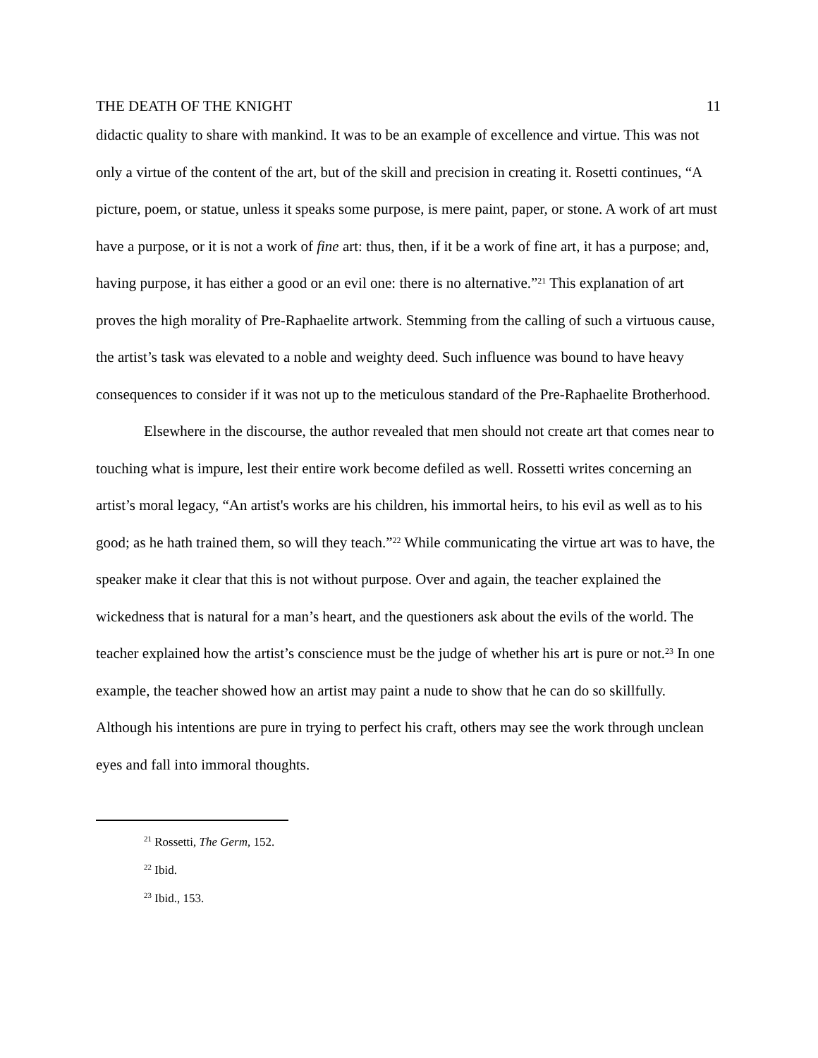THE DEATH OF THE KNIGHT 11
didactic quality to share with mankind. It was to be an example of excellence and virtue. This was not only a virtue of the content of the art, but of the skill and precision in creating it. Rosetti continues, “A picture, poem, or statue, unless it speaks some purpose, is mere paint, paper, or stone. A work of art must have a purpose, or it is not a work of fine art: thus, then, if it be a work of fine art, it has a purpose; and, having purpose, it has either a good or an evil one: there is no alternative.”<sup>21</sup> This explanation of art proves the high morality of Pre-Raphaelite artwork. Stemming from the calling of such a virtuous cause, the artist’s task was elevated to a noble and weighty deed. Such influence was bound to have heavy consequences to consider if it was not up to the meticulous standard of the Pre-Raphaelite Brotherhood.
Elsewhere in the discourse, the author revealed that men should not create art that comes near to touching what is impure, lest their entire work become defiled as well. Rossetti writes concerning an artist’s moral legacy, “An artist's works are his children, his immortal heirs, to his evil as well as to his good; as he hath trained them, so will they teach.”<sup>22</sup> While communicating the virtue art was to have, the speaker make it clear that this is not without purpose. Over and again, the teacher explained the wickedness that is natural for a man’s heart, and the questioners ask about the evils of the world. The teacher explained how the artist’s conscience must be the judge of whether his art is pure or not.<sup>23</sup> In one example, the teacher showed how an artist may paint a nude to show that he can do so skillfully. Although his intentions are pure in trying to perfect his craft, others may see the work through unclean eyes and fall into immoral thoughts.
<sup>21</sup> Rossetti, The Germ, 152.
<sup>22</sup> Ibid.
<sup>23</sup> Ibid., 153.